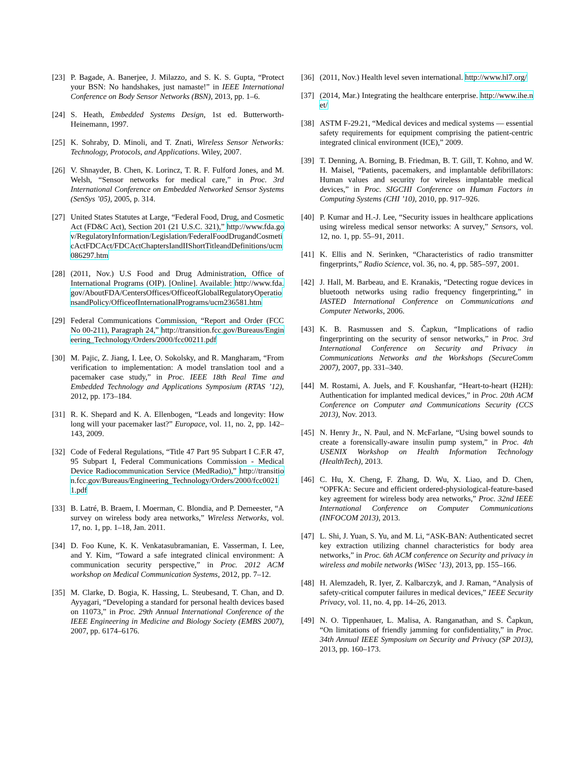[23] P. Bagade, A. Banerjee, J. Milazzo, and S. K. S. Gupta, “Protect your BSN: No handshakes, just namaste!” in IEEE International Conference on Body Sensor Networks (BSN), 2013, pp. 1–6.
[24] S. Heath, Embedded Systems Design, 1st ed. Butterworth-Heinemann, 1997.
[25] K. Sohraby, D. Minoli, and T. Znati, Wireless Sensor Networks: Technology, Protocols, and Applications. Wiley, 2007.
[26] V. Shnayder, B. Chen, K. Lorincz, T. R. F. Fulford Jones, and M. Welsh, “Sensor networks for medical care,” in Proc. 3rd International Conference on Embedded Networked Sensor Systems (SenSys ’05), 2005, p. 314.
[27] United States Statutes at Large, “Federal Food, Drug, and Cosmetic Act (FD&C Act), Section 201 (21 U.S.C. 321),” http://www.fda.gov/RegulatoryInformation/Legislation/FederalFoodDrugandCosmeticActFDCAct/FDCActChaptersIandIIShortTitleandDefinitions/ucm086297.htm
[28] (2011, Nov.) U.S Food and Drug Administration, Office of International Programs (OIP). [Online]. Available: http://www.fda.gov/AboutFDA/CentersOffices/OfficeofGlobalRegulatoryOperationsandPolicy/OfficeofInternationalPrograms/ucm236581.htm
[29] Federal Communications Commission, “Report and Order (FCC No 00-211), Paragraph 24,” http://transition.fcc.gov/Bureaus/Engineering_Technology/Orders/2000/fcc00211.pdf
[30] M. Pajic, Z. Jiang, I. Lee, O. Sokolsky, and R. Mangharam, “From verification to implementation: A model translation tool and a pacemaker case study,” in Proc. IEEE 18th Real Time and Embedded Technology and Applications Symposium (RTAS ’12), 2012, pp. 173–184.
[31] R. K. Shepard and K. A. Ellenbogen, “Leads and longevity: How long will your pacemaker last?” Europace, vol. 11, no. 2, pp. 142–143, 2009.
[32] Code of Federal Regulations, “Title 47 Part 95 Subpart I C.F.R 47, 95 Subpart I, Federal Communications Commission - Medical Device Radiocommunication Service (MedRadio),” http://transition.fcc.gov/Bureaus/Engineering_Technology/Orders/2000/fcc00211.pdf
[33] B. Latré, B. Braem, I. Moerman, C. Blondia, and P. Demeester, “A survey on wireless body area networks,” Wireless Networks, vol. 17, no. 1, pp. 1–18, Jan. 2011.
[34] D. Foo Kune, K. K. Venkatasubramanian, E. Vasserman, I. Lee, and Y. Kim, “Toward a safe integrated clinical environment: A communication security perspective,” in Proc. 2012 ACM workshop on Medical Communication Systems, 2012, pp. 7–12.
[35] M. Clarke, D. Bogia, K. Hassing, L. Steubesand, T. Chan, and D. Ayyagari, “Developing a standard for personal health devices based on 11073,” in Proc. 29th Annual International Conference of the IEEE Engineering in Medicine and Biology Society (EMBS 2007), 2007, pp. 6174–6176.
[36] (2011, Nov.) Health level seven international. http://www.hl7.org/
[37] (2014, Mar.) Integrating the healthcare enterprise. http://www.ihe.net/
[38] ASTM F-29.21, “Medical devices and medical systems — essential safety requirements for equipment comprising the patient-centric integrated clinical environment (ICE),” 2009.
[39] T. Denning, A. Borning, B. Friedman, B. T. Gill, T. Kohno, and W. H. Maisel, “Patients, pacemakers, and implantable defibrillators: Human values and security for wireless implantable medical devices,” in Proc. SIGCHI Conference on Human Factors in Computing Systems (CHI ’10), 2010, pp. 917–926.
[40] P. Kumar and H.-J. Lee, “Security issues in healthcare applications using wireless medical sensor networks: A survey,” Sensors, vol. 12, no. 1, pp. 55–91, 2011.
[41] K. Ellis and N. Serinken, “Characteristics of radio transmitter fingerprints,” Radio Science, vol. 36, no. 4, pp. 585–597, 2001.
[42] J. Hall, M. Barbeau, and E. Kranakis, “Detecting rogue devices in bluetooth networks using radio frequency fingerprinting,” in IASTED International Conference on Communications and Computer Networks, 2006.
[43] K. B. Rasmussen and S. Čapkun, “Implications of radio fingerprinting on the security of sensor networks,” in Proc. 3rd International Conference on Security and Privacy in Communications Networks and the Workshops (SecureComm 2007), 2007, pp. 331–340.
[44] M. Rostami, A. Juels, and F. Koushanfar, “Heart-to-heart (H2H): Authentication for implanted medical devices,” in Proc. 20th ACM Conference on Computer and Communications Security (CCS 2013), Nov. 2013.
[45] N. Henry Jr., N. Paul, and N. McFarlane, “Using bowel sounds to create a forensically-aware insulin pump system,” in Proc. 4th USENIX Workshop on Health Information Technology (HealthTech), 2013.
[46] C. Hu, X. Cheng, F. Zhang, D. Wu, X. Liao, and D. Chen, “OPFKA: Secure and efficient ordered-physiological-feature-based key agreement for wireless body area networks,” Proc. 32nd IEEE International Conference on Computer Communications (INFOCOM 2013), 2013.
[47] L. Shi, J. Yuan, S. Yu, and M. Li, “ASK-BAN: Authenticated secret key extraction utilizing channel characteristics for body area networks,” in Proc. 6th ACM conference on Security and privacy in wireless and mobile networks (WiSec ’13), 2013, pp. 155–166.
[48] H. Alemzadeh, R. Iyer, Z. Kalbarczyk, and J. Raman, “Analysis of safety-critical computer failures in medical devices,” IEEE Security Privacy, vol. 11, no. 4, pp. 14–26, 2013.
[49] N. O. Tippenhauer, L. Malisa, A. Ranganathan, and S. Čapkun, “On limitations of friendly jamming for confidentiality,” in Proc. 34th Annual IEEE Symposium on Security and Privacy (SP 2013), 2013, pp. 160–173.